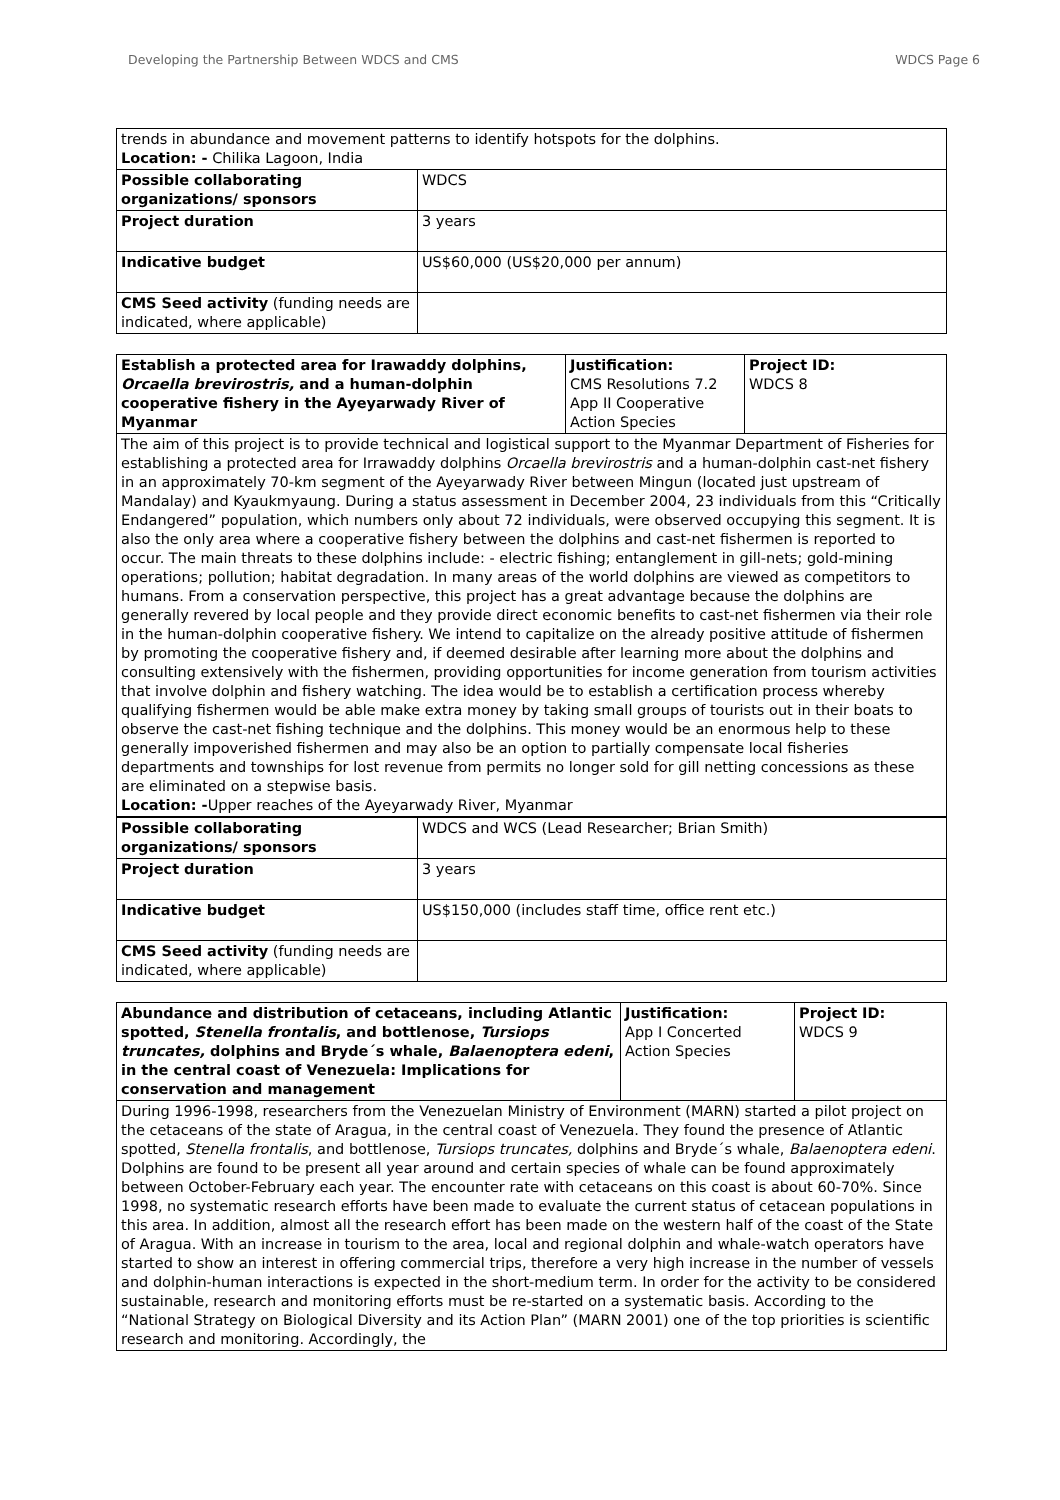Developing the Partnership Between WDCS and CMS WDCS Page 6
| trends in abundance and movement patterns to identify hotspots for the dolphins. Location: - Chilika Lagoon, India | |
| Possible collaborating organizations/ sponsors | WDCS |
| Project duration | 3 years |
| Indicative budget | US$60,000 (US$20,000 per annum) |
| CMS Seed activity (funding needs are indicated, where applicable) | |
| Establish a protected area for Irawaddy dolphins, Orcaella brevirostris, and a human-dolphin cooperative fishery in the Ayeyarwady River of Myanmar | Justification: CMS Resolutions 7.2 App II Cooperative Action Species | Project ID: WDCS 8 |
| The aim of this project is to provide technical and logistical support to the Myanmar Department of Fisheries for establishing a protected area for Irrawaddy dolphins Orcaella brevirostris and a human-dolphin cast-net fishery in an approximately 70-km segment of the Ayeyarwady River between Mingun (located just upstream of Mandalay) and Kyaukmyaung. During a status assessment in December 2004, 23 individuals from this “Critically Endangered” population, which numbers only about 72 individuals, were observed occupying this segment. It is also the only area where a cooperative fishery between the dolphins and cast-net fishermen is reported to occur. The main threats to these dolphins include: - electric fishing; entanglement in gill-nets; gold-mining operations; pollution; habitat degradation. In many areas of the world dolphins are viewed as competitors to humans. From a conservation perspective, this project has a great advantage because the dolphins are generally revered by local people and they provide direct economic benefits to cast-net fishermen via their role in the human-dolphin cooperative fishery. We intend to capitalize on the already positive attitude of fishermen by promoting the cooperative fishery and, if deemed desirable after learning more about the dolphins and consulting extensively with the fishermen, providing opportunities for income generation from tourism activities that involve dolphin and fishery watching. The idea would be to establish a certification process whereby qualifying fishermen would be able make extra money by taking small groups of tourists out in their boats to observe the cast-net fishing technique and the dolphins. This money would be an enormous help to these generally impoverished fishermen and may also be an option to partially compensate local fisheries departments and townships for lost revenue from permits no longer sold for gill netting concessions as these are eliminated on a stepwise basis. Location: - Upper reaches of the Ayeyarwady River, Myanmar | | |
| Possible collaborating organizations/ sponsors | WDCS and WCS (Lead Researcher; Brian Smith) |
| Project duration | 3 years |
| Indicative budget | US$150,000 (includes staff time, office rent etc.) |
| CMS Seed activity (funding needs are indicated, where applicable) | |
| Abundance and distribution of cetaceans, including Atlantic spotted, Stenella frontalis , and bottlenose, Tursiops truncates, dolphins and Bryde´s whale, Balaenoptera edeni , in the central coast of Venezuela: Implications for conservation and management | Justification: App I Concerted Action Species | Project ID: WDCS 9 |
| During 1996-1998, researchers from the Venezuelan Ministry of Environment (MARN) started a pilot project on the cetaceans of the state of Aragua, in the central coast of Venezuela. They found the presence of Atlantic spotted, Stenella frontalis , and bottlenose, Tursiops truncates, dolphins and Bryde´s whale, Balaenoptera edeni . Dolphins are found to be present all year around and certain species of whale can be found approximately between October-February each year. The encounter rate with cetaceans on this coast is about 60-70%. Since 1998, no systematic research efforts have been made to evaluate the current status of cetacean populations in this area. In addition, almost all the research effort has been made on the western half of the coast of the State of Aragua. With an increase in tourism to the area, local and regional dolphin and whale-watch operators have started to show an interest in offering commercial trips, therefore a very high increase in the number of vessels and dolphin-human interactions is expected in the short-medium term. In order for the activity to be considered sustainable, research and monitoring efforts must be re-started on a systematic basis. According to the “National Strategy on Biological Diversity and its Action Plan” (MARN 2001) one of the top priorities is scientific research and monitoring. Accordingly, the | | |